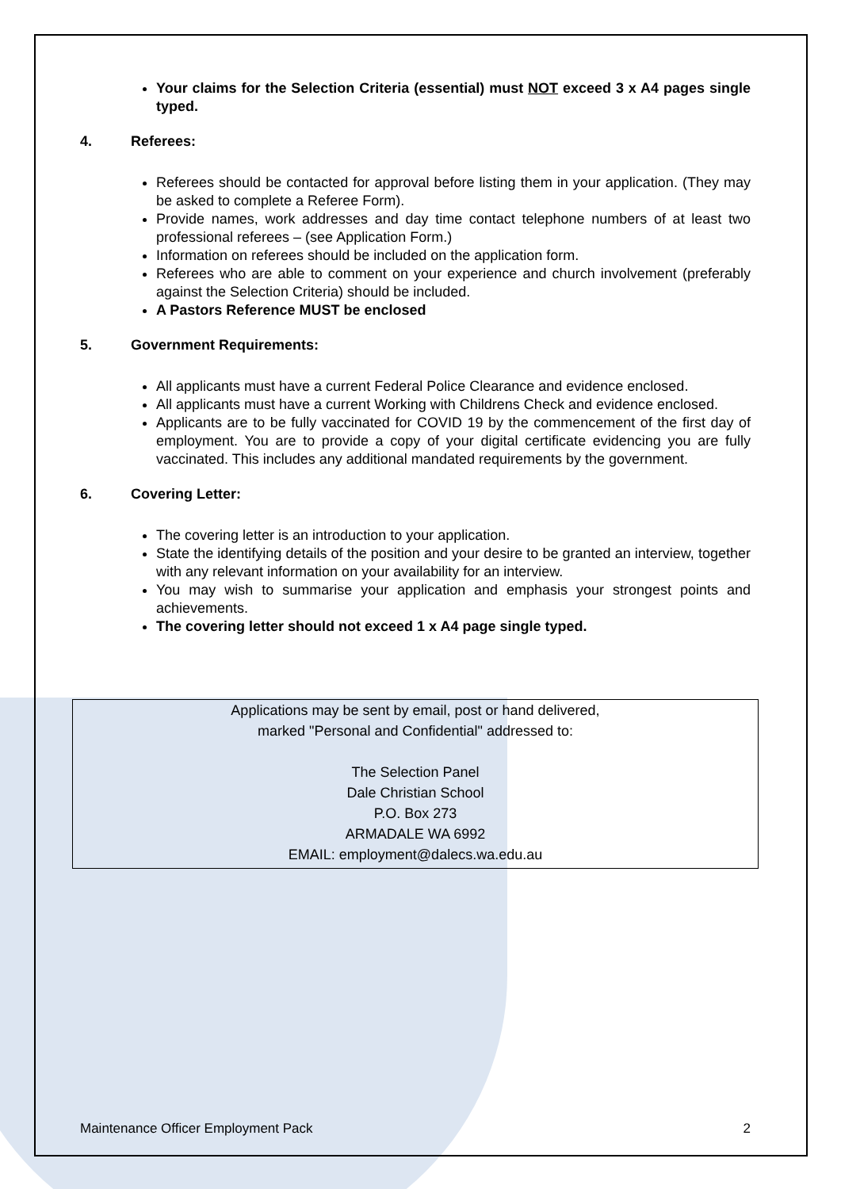Your claims for the Selection Criteria (essential) must NOT exceed 3 x A4 pages single typed.
4. Referees:
Referees should be contacted for approval before listing them in your application. (They may be asked to complete a Referee Form).
Provide names, work addresses and day time contact telephone numbers of at least two professional referees – (see Application Form.)
Information on referees should be included on the application form.
Referees who are able to comment on your experience and church involvement (preferably against the Selection Criteria) should be included.
A Pastors Reference MUST be enclosed
5. Government Requirements:
All applicants must have a current Federal Police Clearance and evidence enclosed.
All applicants must have a current Working with Childrens Check and evidence enclosed.
Applicants are to be fully vaccinated for COVID 19 by the commencement of the first day of employment. You are to provide a copy of your digital certificate evidencing you are fully vaccinated. This includes any additional mandated requirements by the government.
6. Covering Letter:
The covering letter is an introduction to your application.
State the identifying details of the position and your desire to be granted an interview, together with any relevant information on your availability for an interview.
You may wish to summarise your application and emphasis your strongest points and achievements.
The covering letter should not exceed 1 x A4 page single typed.
Applications may be sent by email, post or hand delivered,
marked "Personal and Confidential" addressed to:
The Selection Panel
Dale Christian School
P.O. Box 273
ARMADALE WA 6992
EMAIL: employment@dalecs.wa.edu.au
Maintenance Officer Employment Pack 2